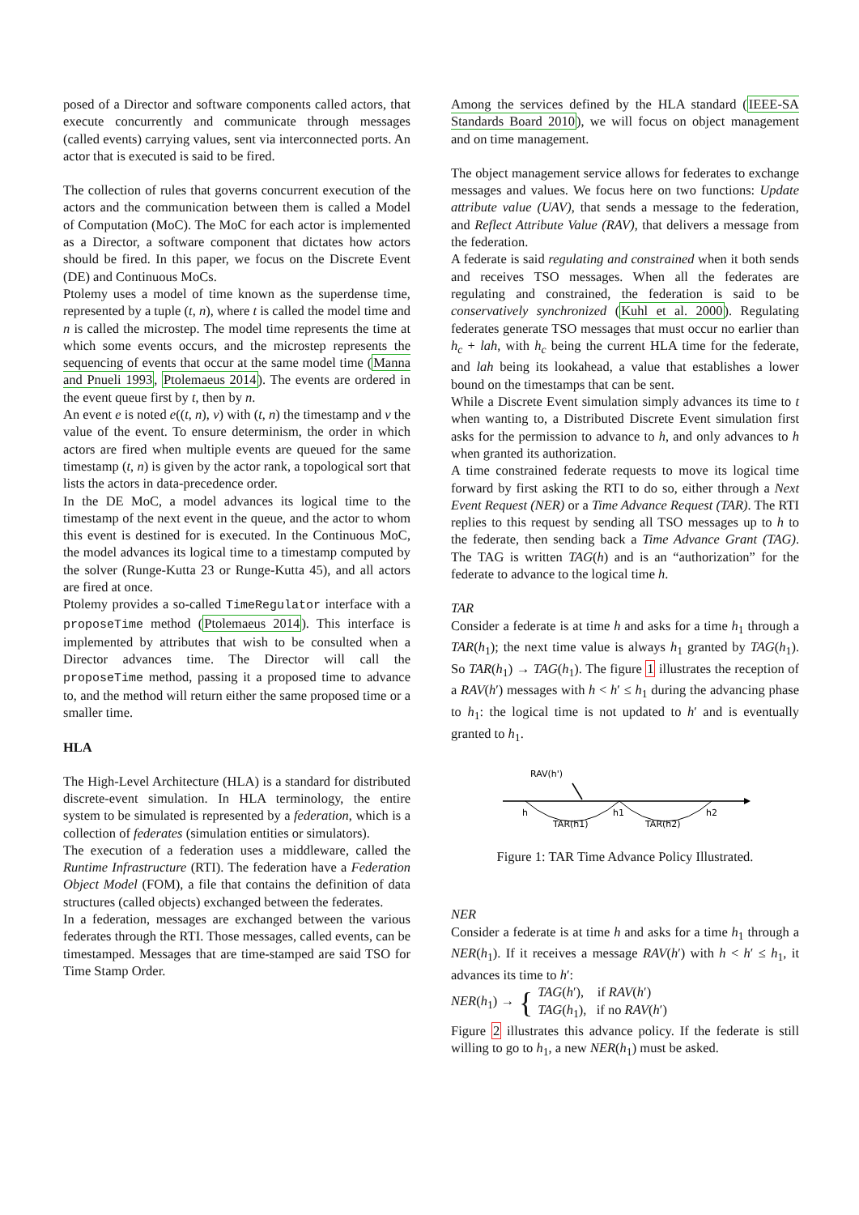posed of a Director and software components called actors, that execute concurrently and communicate through messages (called events) carrying values, sent via interconnected ports. An actor that is executed is said to be fired.
The collection of rules that governs concurrent execution of the actors and the communication between them is called a Model of Computation (MoC). The MoC for each actor is implemented as a Director, a software component that dictates how actors should be fired. In this paper, we focus on the Discrete Event (DE) and Continuous MoCs.
Ptolemy uses a model of time known as the superdense time, represented by a tuple (t, n), where t is called the model time and n is called the microstep. The model time represents the time at which some events occurs, and the microstep represents the sequencing of events that occur at the same model time (Manna and Pnueli 1993, Ptolemaeus 2014). The events are ordered in the event queue first by t, then by n.
An event e is noted e((t, n), v) with (t, n) the timestamp and v the value of the event. To ensure determinism, the order in which actors are fired when multiple events are queued for the same timestamp (t, n) is given by the actor rank, a topological sort that lists the actors in data-precedence order.
In the DE MoC, a model advances its logical time to the timestamp of the next event in the queue, and the actor to whom this event is destined for is executed. In the Continuous MoC, the model advances its logical time to a timestamp computed by the solver (Runge-Kutta 23 or Runge-Kutta 45), and all actors are fired at once.
Ptolemy provides a so-called TimeRegulator interface with a proposeTime method (Ptolemaeus 2014). This interface is implemented by attributes that wish to be consulted when a Director advances time. The Director will call the proposeTime method, passing it a proposed time to advance to, and the method will return either the same proposed time or a smaller time.
HLA
The High-Level Architecture (HLA) is a standard for distributed discrete-event simulation. In HLA terminology, the entire system to be simulated is represented by a federation, which is a collection of federates (simulation entities or simulators).
The execution of a federation uses a middleware, called the Runtime Infrastructure (RTI). The federation have a Federation Object Model (FOM), a file that contains the definition of data structures (called objects) exchanged between the federates.
In a federation, messages are exchanged between the various federates through the RTI. Those messages, called events, can be timestamped. Messages that are time-stamped are said TSO for Time Stamp Order.
Among the services defined by the HLA standard (IEEE-SA Standards Board 2010), we will focus on object management and on time management.
The object management service allows for federates to exchange messages and values. We focus here on two functions: Update attribute value (UAV), that sends a message to the federation, and Reflect Attribute Value (RAV), that delivers a message from the federation.
A federate is said regulating and constrained when it both sends and receives TSO messages. When all the federates are regulating and constrained, the federation is said to be conservatively synchronized (Kuhl et al. 2000). Regulating federates generate TSO messages that must occur no earlier than h<sub>c</sub> + lah, with h<sub>c</sub> being the current HLA time for the federate, and lah being its lookahead, a value that establishes a lower bound on the timestamps that can be sent.
While a Discrete Event simulation simply advances its time to t when wanting to, a Distributed Discrete Event simulation first asks for the permission to advance to h, and only advances to h when granted its authorization.
A time constrained federate requests to move its logical time forward by first asking the RTI to do so, either through a Next Event Request (NER) or a Time Advance Request (TAR). The RTI replies to this request by sending all TSO messages up to h to the federate, then sending back a Time Advance Grant (TAG). The TAG is written TAG(h) and is an “authorization” for the federate to advance to the logical time h.
TAR
Consider a federate is at time h and asks for a time h<sub>1</sub> through a TAR(h<sub>1</sub>); the next time value is always h<sub>1</sub> granted by TAG(h<sub>1</sub>). So TAR(h<sub>1</sub>) → TAG(h<sub>1</sub>). The figure 1 illustrates the reception of a RAV(h′) messages with h < h′ ≤ h<sub>1</sub> during the advancing phase to h<sub>1</sub>: the logical time is not updated to h′ and is eventually granted to h<sub>1</sub>.
RAV(h')
h
h1
h2
TAR(h1)
TAR(h2)
Figure 1: TAR Time Advance Policy Illustrated.
NER
Consider a federate is at time h and asks for a time h<sub>1</sub> through a NER(h<sub>1</sub>). If it receives a message RAV(h′) with h < h′ ≤ h<sub>1</sub>, it advances its time to h′:
NER(h<sub>1</sub>) → { TAG(h′), if RAV(h′)
TAG(h<sub>1</sub>), if no RAV(h′)
Figure 2 illustrates this advance policy. If the federate is still willing to go to h<sub>1</sub>, a new NER(h<sub>1</sub>) must be asked.